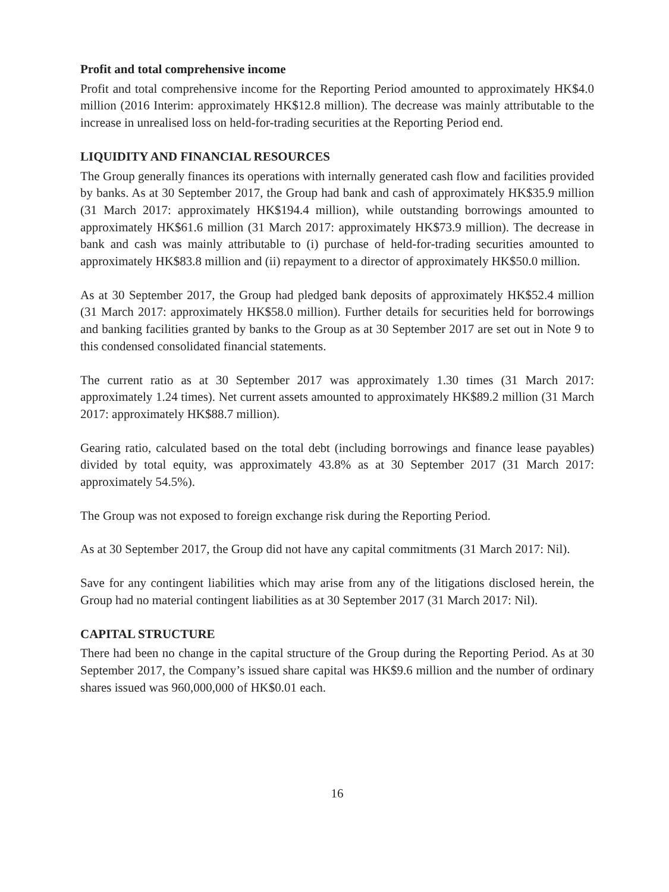Profit and total comprehensive income
Profit and total comprehensive income for the Reporting Period amounted to approximately HK$4.0 million (2016 Interim: approximately HK$12.8 million). The decrease was mainly attributable to the increase in unrealised loss on held-for-trading securities at the Reporting Period end.
LIQUIDITY AND FINANCIAL RESOURCES
The Group generally finances its operations with internally generated cash flow and facilities provided by banks. As at 30 September 2017, the Group had bank and cash of approximately HK$35.9 million (31 March 2017: approximately HK$194.4 million), while outstanding borrowings amounted to approximately HK$61.6 million (31 March 2017: approximately HK$73.9 million). The decrease in bank and cash was mainly attributable to (i) purchase of held-for-trading securities amounted to approximately HK$83.8 million and (ii) repayment to a director of approximately HK$50.0 million.
As at 30 September 2017, the Group had pledged bank deposits of approximately HK$52.4 million (31 March 2017: approximately HK$58.0 million). Further details for securities held for borrowings and banking facilities granted by banks to the Group as at 30 September 2017 are set out in Note 9 to this condensed consolidated financial statements.
The current ratio as at 30 September 2017 was approximately 1.30 times (31 March 2017: approximately 1.24 times). Net current assets amounted to approximately HK$89.2 million (31 March 2017: approximately HK$88.7 million).
Gearing ratio, calculated based on the total debt (including borrowings and finance lease payables) divided by total equity, was approximately 43.8% as at 30 September 2017 (31 March 2017: approximately 54.5%).
The Group was not exposed to foreign exchange risk during the Reporting Period.
As at 30 September 2017, the Group did not have any capital commitments (31 March 2017: Nil).
Save for any contingent liabilities which may arise from any of the litigations disclosed herein, the Group had no material contingent liabilities as at 30 September 2017 (31 March 2017: Nil).
CAPITAL STRUCTURE
There had been no change in the capital structure of the Group during the Reporting Period. As at 30 September 2017, the Company’s issued share capital was HK$9.6 million and the number of ordinary shares issued was 960,000,000 of HK$0.01 each.
16